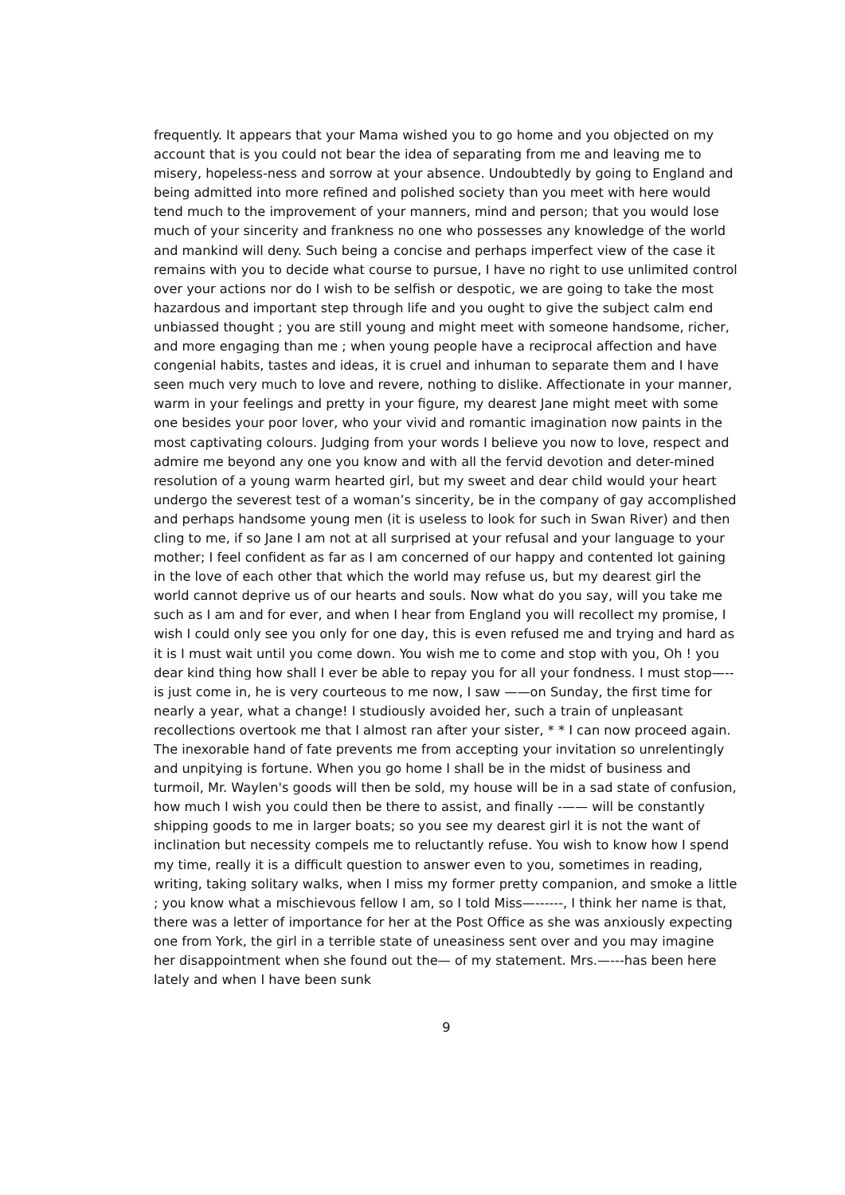frequently. It appears that your Mama wished you to go home and you objected on my account that is you could not bear the idea of separating from me and leaving me to misery, hopeless-ness and sorrow at your absence. Undoubtedly by going to England and being admitted into more refined and polished society than you meet with here would tend much to the improvement of your manners, mind and person; that you would lose much of your sincerity and frankness no one who possesses any knowledge of the world and mankind will deny. Such being a concise and perhaps imperfect view of the case it remains with you to decide what course to pursue, I have no right to use unlimited control over your actions nor do I wish to be selfish or despotic, we are going to take the most hazardous and important step through life and you ought to give the subject calm end unbiassed thought ; you are still young and might meet with someone handsome, richer, and more engaging than me ; when young people have a reciprocal affection and have congenial habits, tastes and ideas, it is cruel and inhuman to separate them and I have seen much very much to love and revere, nothing to dislike. Affectionate in your manner, warm in your feelings and pretty in your figure, my dearest Jane might meet with some one besides your poor lover, who your vivid and romantic imagination now paints in the most captivating colours. Judging from your words I believe you now to love, respect and admire me beyond any one you know and with all the fervid devotion and deter-mined resolution of a young warm hearted girl, but my sweet and dear child would your heart undergo the severest test of a woman’s sincerity, be in the company of gay accomplished and perhaps handsome young men (it is useless to look for such in Swan River) and then cling to me, if so Jane I am not at all surprised at your refusal and your language to your mother; I feel confident as far as I am concerned of our happy and contented lot gaining in the love of each other that which the world may refuse us, but my dearest girl the world cannot deprive us of our hearts and souls. Now what do you say, will you take me such as I am and for ever, and when I hear from England you will recollect my promise, I wish I could only see you only for one day, this is even refused me and trying and hard as it is I must wait until you come down. You wish me to come and stop with you, Oh ! you dear kind thing how shall I ever be able to repay you for all your fondness. I must stop—-- is just come in, he is very courteous to me now, I saw ——on Sunday, the first time for nearly a year, what a change! I studiously avoided her, such a train of unpleasant recollections overtook me that I almost ran after your sister, * * I can now proceed again. The inexorable hand of fate prevents me from accepting your invitation so unrelentingly and unpitying is fortune. When you go home I shall be in the midst of business and turmoil, Mr. Waylen's goods will then be sold, my house will be in a sad state of confusion, how much I wish you could then be there to assist, and finally -—— will be constantly shipping goods to me in larger boats; so you see my dearest girl it is not the want of inclination but necessity compels me to reluctantly refuse. You wish to know how I spend my time, really it is a difficult question to answer even to you, sometimes in reading, writing, taking solitary walks, when I miss my former pretty companion, and smoke a little ; you know what a mischievous fellow I am, so I told Miss—------, I think her name is that, there was a letter of importance for her at the Post Office as she was anxiously expecting one from York, the girl in a terrible state of uneasiness sent over and you may imagine her disappointment when she found out the— of my statement. Mrs.—---has been here lately and when I have been sunk
9